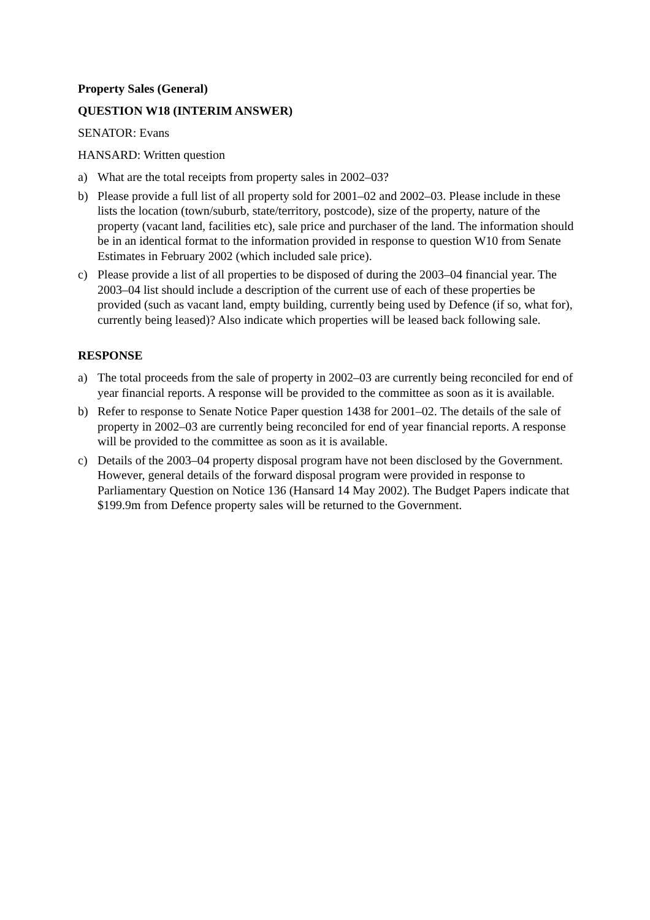Property Sales (General)
QUESTION W18 (INTERIM ANSWER)
SENATOR: Evans
HANSARD: Written question
a) What are the total receipts from property sales in 2002–03?
b) Please provide a full list of all property sold for 2001–02 and 2002–03. Please include in these lists the location (town/suburb, state/territory, postcode), size of the property, nature of the property (vacant land, facilities etc), sale price and purchaser of the land. The information should be in an identical format to the information provided in response to question W10 from Senate Estimates in February 2002 (which included sale price).
c) Please provide a list of all properties to be disposed of during the 2003–04 financial year. The 2003–04 list should include a description of the current use of each of these properties be provided (such as vacant land, empty building, currently being used by Defence (if so, what for), currently being leased)? Also indicate which properties will be leased back following sale.
RESPONSE
a) The total proceeds from the sale of property in 2002–03 are currently being reconciled for end of year financial reports. A response will be provided to the committee as soon as it is available.
b) Refer to response to Senate Notice Paper question 1438 for 2001–02. The details of the sale of property in 2002–03 are currently being reconciled for end of year financial reports. A response will be provided to the committee as soon as it is available.
c) Details of the 2003–04 property disposal program have not been disclosed by the Government. However, general details of the forward disposal program were provided in response to Parliamentary Question on Notice 136 (Hansard 14 May 2002). The Budget Papers indicate that $199.9m from Defence property sales will be returned to the Government.